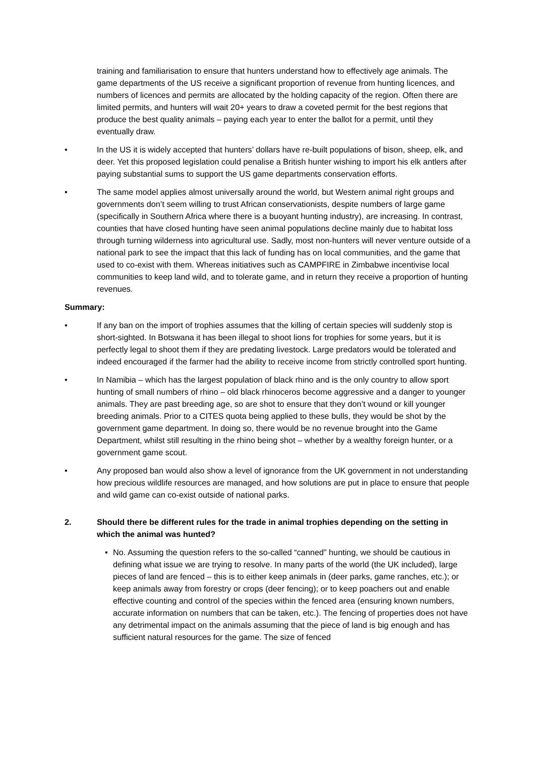training and familiarisation to ensure that hunters understand how to effectively age animals. The game departments of the US receive a significant proportion of revenue from hunting licences, and numbers of licences and permits are allocated by the holding capacity of the region. Often there are limited permits, and hunters will wait 20+ years to draw a coveted permit for the best regions that produce the best quality animals – paying each year to enter the ballot for a permit, until they eventually draw.
• In the US it is widely accepted that hunters’ dollars have re-built populations of bison, sheep, elk, and deer. Yet this proposed legislation could penalise a British hunter wishing to import his elk antlers after paying substantial sums to support the US game departments conservation efforts.
• The same model applies almost universally around the world, but Western animal right groups and governments don’t seem willing to trust African conservationists, despite numbers of large game (specifically in Southern Africa where there is a buoyant hunting industry), are increasing. In contrast, counties that have closed hunting have seen animal populations decline mainly due to habitat loss through turning wilderness into agricultural use. Sadly, most non-hunters will never venture outside of a national park to see the impact that this lack of funding has on local communities, and the game that used to co-exist with them. Whereas initiatives such as CAMPFIRE in Zimbabwe incentivise local communities to keep land wild, and to tolerate game, and in return they receive a proportion of hunting revenues.
Summary:
• If any ban on the import of trophies assumes that the killing of certain species will suddenly stop is short-sighted. In Botswana it has been illegal to shoot lions for trophies for some years, but it is perfectly legal to shoot them if they are predating livestock. Large predators would be tolerated and indeed encouraged if the farmer had the ability to receive income from strictly controlled sport hunting.
• In Namibia – which has the largest population of black rhino and is the only country to allow sport hunting of small numbers of rhino – old black rhinoceros become aggressive and a danger to younger animals. They are past breeding age, so are shot to ensure that they don’t wound or kill younger breeding animals. Prior to a CITES quota being applied to these bulls, they would be shot by the government game department. In doing so, there would be no revenue brought into the Game Department, whilst still resulting in the rhino being shot – whether by a wealthy foreign hunter, or a government game scout.
• Any proposed ban would also show a level of ignorance from the UK government in not understanding how precious wildlife resources are managed, and how solutions are put in place to ensure that people and wild game can co-exist outside of national parks.
2. Should there be different rules for the trade in animal trophies depending on the setting in which the animal was hunted?
• No. Assuming the question refers to the so-called “canned” hunting, we should be cautious in defining what issue we are trying to resolve. In many parts of the world (the UK included), large pieces of land are fenced – this is to either keep animals in (deer parks, game ranches, etc.); or keep animals away from forestry or crops (deer fencing); or to keep poachers out and enable effective counting and control of the species within the fenced area (ensuring known numbers, accurate information on numbers that can be taken, etc.). The fencing of properties does not have any detrimental impact on the animals assuming that the piece of land is big enough and has sufficient natural resources for the game. The size of fenced